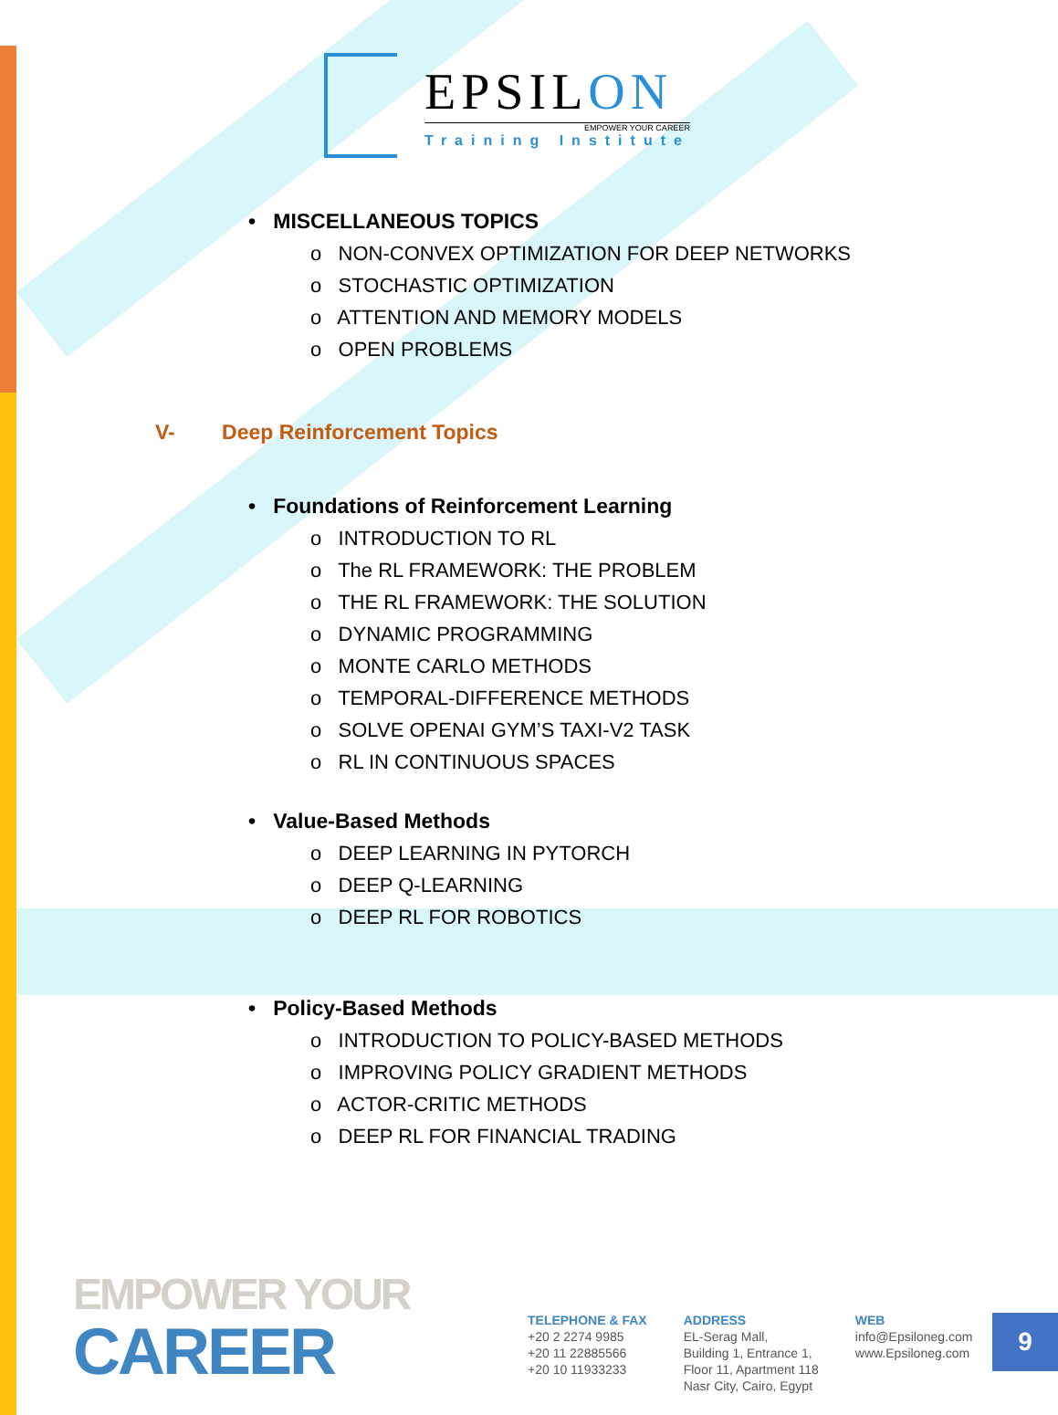EPSILON
EMPOWER YOUR CAREER
Training Institute
• MISCELLANEOUS TOPICS
o NON-CONVEX OPTIMIZATION FOR DEEP NETWORKS
o STOCHASTIC OPTIMIZATION
o ATTENTION AND MEMORY MODELS
o OPEN PROBLEMS
V- Deep Reinforcement Topics
• Foundations of Reinforcement Learning
o INTRODUCTION TO RL
o The RL FRAMEWORK: THE PROBLEM
o THE RL FRAMEWORK: THE SOLUTION
o DYNAMIC PROGRAMMING
o MONTE CARLO METHODS
o TEMPORAL-DIFFERENCE METHODS
o SOLVE OPENAI GYM’S TAXI-V2 TASK
o RL IN CONTINUOUS SPACES
• Value-Based Methods
o DEEP LEARNING IN PYTORCH
o DEEP Q-LEARNING
o DEEP RL FOR ROBOTICS
• Policy-Based Methods
o INTRODUCTION TO POLICY-BASED METHODS
o IMPROVING POLICY GRADIENT METHODS
o ACTOR-CRITIC METHODS
o DEEP RL FOR FINANCIAL TRADING
EMPOWER YOUR
CAREER
TELEPHONE & FAX
+20 2 2274 9985
+20 11 22885566
+20 10 11933233
ADDRESS
EL-Serag Mall,
Building 1, Entrance 1,
Floor 11, Apartment 118
Nasr City, Cairo, Egypt
WEB
info@Epsiloneg.com
www.Epsiloneg.com
9